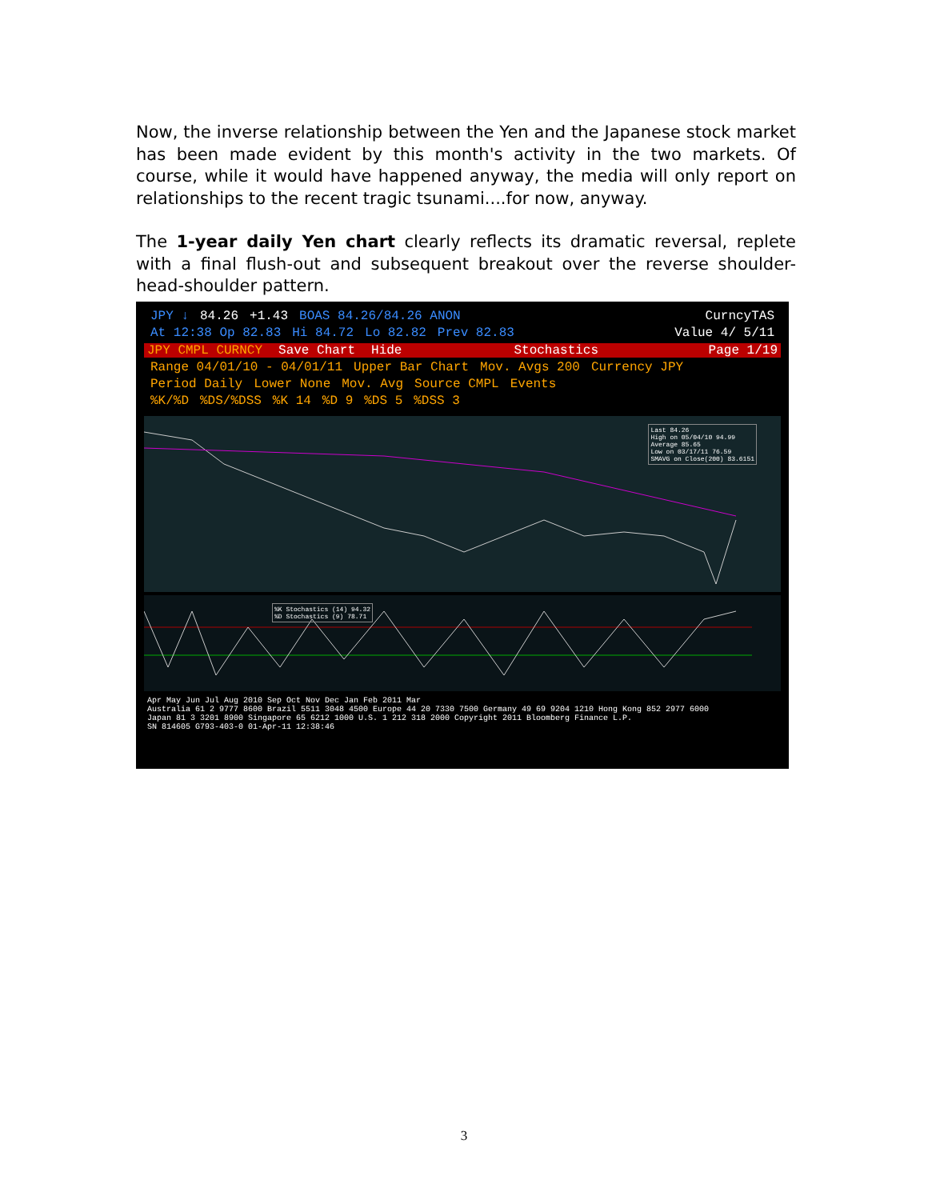Now, the inverse relationship between the Yen and the Japanese stock market has been made evident by this month's activity in the two markets. Of course, while it would have happened anyway, the media will only report on relationships to the recent tragic tsunami....for now, anyway.
The 1-year daily Yen chart clearly reflects its dramatic reversal, replete with a final flush-out and subsequent breakout over the reverse shoulder-head-shoulder pattern.
JPY ↓ 84.26 +1.43 BOAS 84.26/84.26 ANON CurncyTAS
At 12:38 Op 82.83 Hi 84.72 Lo 82.82 Prev 82.83 Value 4/ 5/11
JPY CMPL CURNCY Save Chart Hide Stochastics Page 1/19
Range 04/01/10 - 04/01/11 Upper Bar Chart Mov. Avgs 200 Currency JPY
Period Daily Lower None Mov. Avg Source CMPL Events
%K/%D%DS/%DSS%K 14%D 9%DS 5%DSS 3
Last 84.26
High on 05/04/10 94.99
Average 85.65
Low on 03/17/11 76.59
SMAVG on Close(200) 83.6151
%K Stochastics (14) 94.32
%D Stochastics (9) 78.71
Apr May Jun Jul Aug 2010 Sep Oct Nov Dec Jan Feb 2011 Mar
Australia 61 2 9777 8600 Brazil 5511 3048 4500 Europe 44 20 7330 7500 Germany 49 69 9204 1210 Hong Kong 852 2977 6000
Japan 81 3 3201 8900 Singapore 65 6212 1000 U.S. 1 212 318 2000 Copyright 2011 Bloomberg Finance L.P.
SN 814605 G793-403-0 01-Apr-11 12:38:46
3